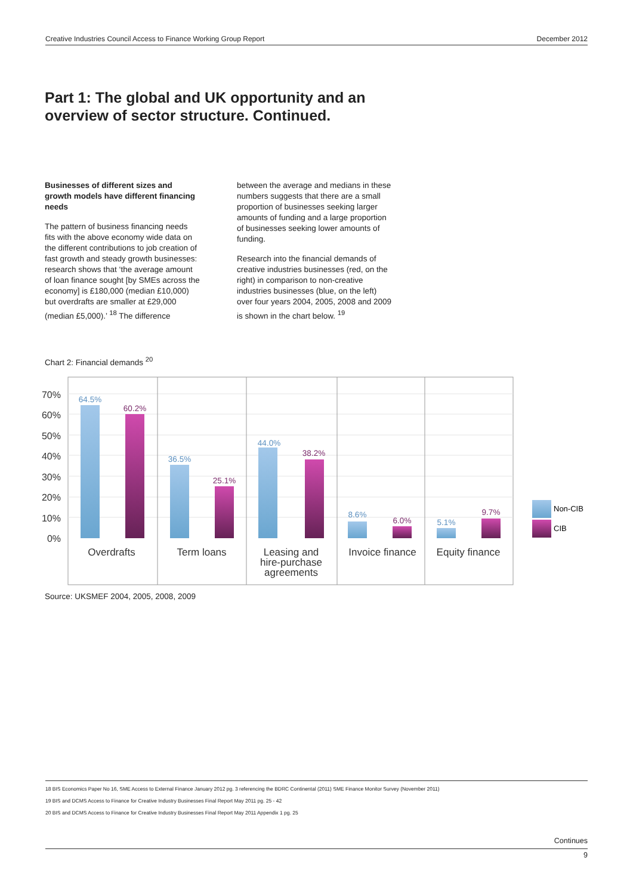Creative Industries Council Access to Finance Working Group Report December 2012
Part 1: The global and UK opportunity and an overview of sector structure. Continued.
Businesses of different sizes and growth models have different financing needs
The pattern of business financing needs fits with the above economy wide data on the different contributions to job creation of fast growth and steady growth businesses: research shows that ‘the average amount of loan finance sought [by SMEs across the economy] is £180,000 (median £10,000) but overdrafts are smaller at £29,000 (median £5,000).’ <sup>18</sup> The difference
between the average and medians in these numbers suggests that there are a small proportion of businesses seeking larger amounts of funding and a large proportion of businesses seeking lower amounts of funding.
Research into the financial demands of creative industries businesses (red, on the right) in comparison to non-creative industries businesses (blue, on the left) over four years 2004, 2005, 2008 and 2009 is shown in the chart below. <sup>19</sup>
Chart 2: Financial demands <sup>20</sup>
70%
60%
50%
40%
30%
20%
10%
0%
64.5%
60.2%
36.5%
25.1%
44.0%
38.2%
8.6%
6.0%
5.1%
9.7%
Overdrafts
Term loans
Leasing and
hire-purchase
agreements
Invoice finance
Equity finance
Non-CIB
CIB
Source: UKSMEF 2004, 2005, 2008, 2009
18 BIS Economics Paper No 16, SME Access to External Finance January 2012 pg. 3 referencing the BDRC Continental (2011) SME Finance Monitor Survey (November 2011)
19 BIS and DCMS Access to Finance for Creative Industry Businesses Final Report May 2011 pg. 25 - 42
20 BIS and DCMS Access to Finance for Creative Industry Businesses Final Report May 2011 Appendix 1 pg. 25
Continues
9